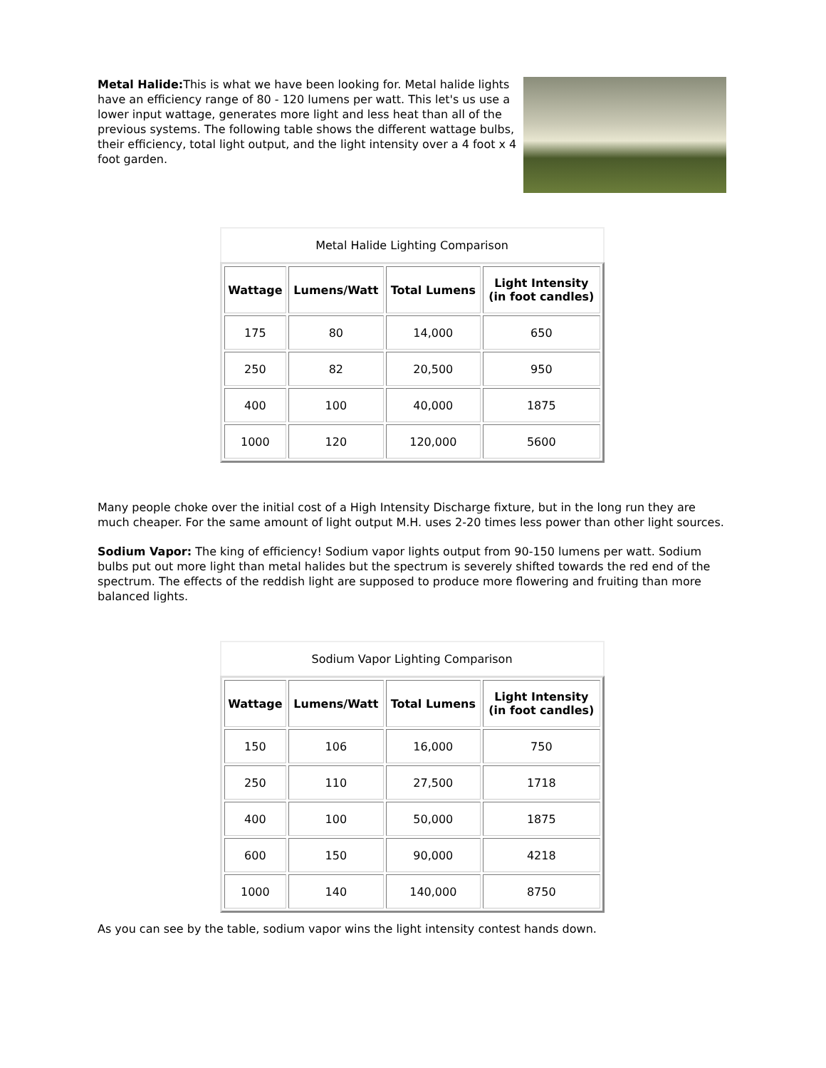Metal Halide: This is what we have been looking for. Metal halide lights have an efficiency range of 80 - 120 lumens per watt. This let's us use a lower input wattage, generates more light and less heat than all of the previous systems. The following table shows the different wattage bulbs, their efficiency, total light output, and the light intensity over a 4 foot x 4 foot garden.
Metal Halide Lighting Comparison
| Wattage | Lumens/Watt | Total Lumens | Light Intensity (in foot candles) |
| --- | --- | --- | --- |
| 175 | 80 | 14,000 | 650 |
| 250 | 82 | 20,500 | 950 |
| 400 | 100 | 40,000 | 1875 |
| 1000 | 120 | 120,000 | 5600 |
Many people choke over the initial cost of a High Intensity Discharge fixture, but in the long run they are much cheaper. For the same amount of light output M.H. uses 2-20 times less power than other light sources.
Sodium Vapor: The king of efficiency! Sodium vapor lights output from 90-150 lumens per watt. Sodium bulbs put out more light than metal halides but the spectrum is severely shifted towards the red end of the spectrum. The effects of the reddish light are supposed to produce more flowering and fruiting than more balanced lights.
Sodium Vapor Lighting Comparison
| Wattage | Lumens/Watt | Total Lumens | Light Intensity (in foot candles) |
| --- | --- | --- | --- |
| 150 | 106 | 16,000 | 750 |
| 250 | 110 | 27,500 | 1718 |
| 400 | 100 | 50,000 | 1875 |
| 600 | 150 | 90,000 | 4218 |
| 1000 | 140 | 140,000 | 8750 |
As you can see by the table, sodium vapor wins the light intensity contest hands down.